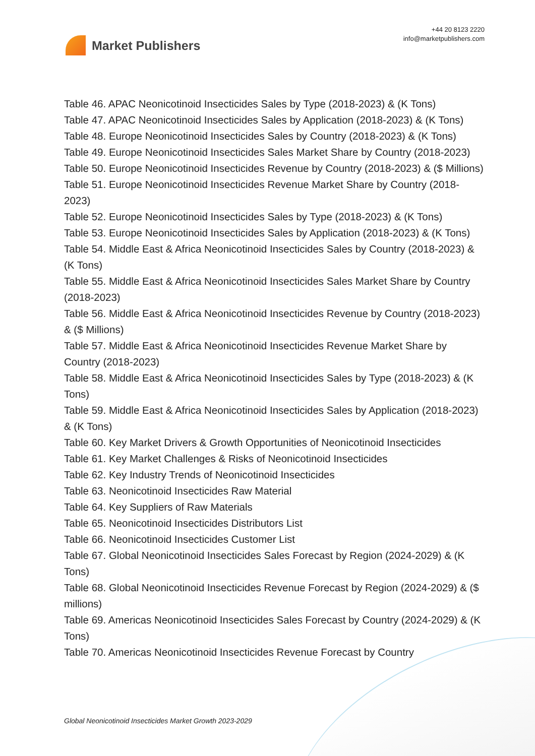Market Publishers
+44 20 8123 2220
info@marketpublishers.com
Table 46. APAC Neonicotinoid Insecticides Sales by Type (2018-2023) & (K Tons)
Table 47. APAC Neonicotinoid Insecticides Sales by Application (2018-2023) & (K Tons)
Table 48. Europe Neonicotinoid Insecticides Sales by Country (2018-2023) & (K Tons)
Table 49. Europe Neonicotinoid Insecticides Sales Market Share by Country (2018-2023)
Table 50. Europe Neonicotinoid Insecticides Revenue by Country (2018-2023) & ($ Millions)
Table 51. Europe Neonicotinoid Insecticides Revenue Market Share by Country (2018-2023)
Table 52. Europe Neonicotinoid Insecticides Sales by Type (2018-2023) & (K Tons)
Table 53. Europe Neonicotinoid Insecticides Sales by Application (2018-2023) & (K Tons)
Table 54. Middle East & Africa Neonicotinoid Insecticides Sales by Country (2018-2023) & (K Tons)
Table 55. Middle East & Africa Neonicotinoid Insecticides Sales Market Share by Country (2018-2023)
Table 56. Middle East & Africa Neonicotinoid Insecticides Revenue by Country (2018-2023) & ($ Millions)
Table 57. Middle East & Africa Neonicotinoid Insecticides Revenue Market Share by Country (2018-2023)
Table 58. Middle East & Africa Neonicotinoid Insecticides Sales by Type (2018-2023) & (K Tons)
Table 59. Middle East & Africa Neonicotinoid Insecticides Sales by Application (2018-2023) & (K Tons)
Table 60. Key Market Drivers & Growth Opportunities of Neonicotinoid Insecticides
Table 61. Key Market Challenges & Risks of Neonicotinoid Insecticides
Table 62. Key Industry Trends of Neonicotinoid Insecticides
Table 63. Neonicotinoid Insecticides Raw Material
Table 64. Key Suppliers of Raw Materials
Table 65. Neonicotinoid Insecticides Distributors List
Table 66. Neonicotinoid Insecticides Customer List
Table 67. Global Neonicotinoid Insecticides Sales Forecast by Region (2024-2029) & (K Tons)
Table 68. Global Neonicotinoid Insecticides Revenue Forecast by Region (2024-2029) & ($ millions)
Table 69. Americas Neonicotinoid Insecticides Sales Forecast by Country (2024-2029) & (K Tons)
Table 70. Americas Neonicotinoid Insecticides Revenue Forecast by Country
Global Neonicotinoid Insecticides Market Growth 2023-2029